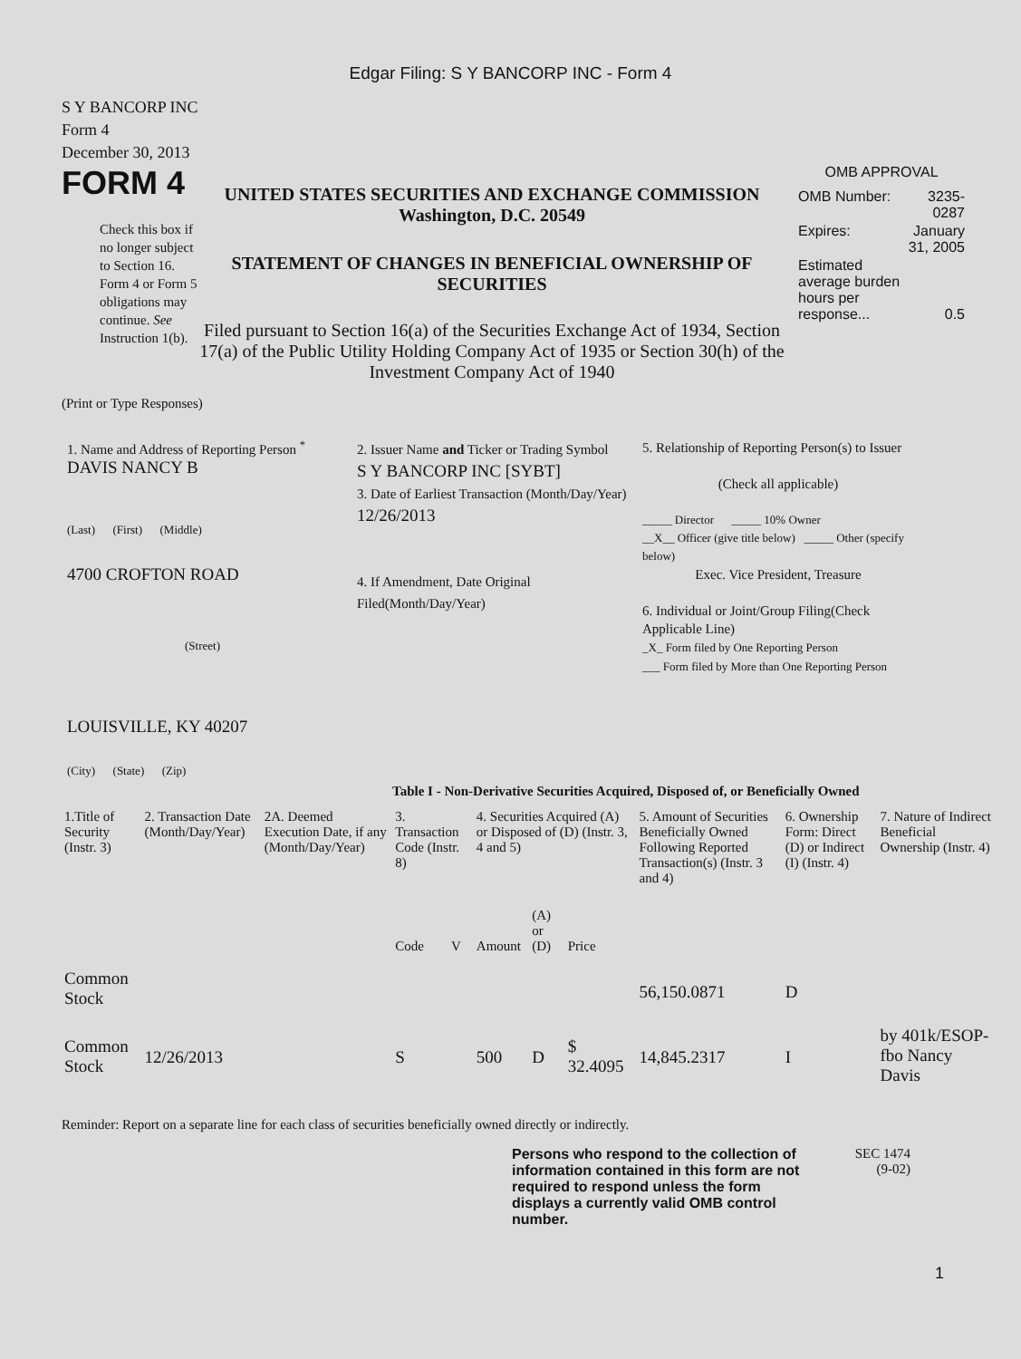Edgar Filing: S Y BANCORP INC - Form 4
S Y BANCORP INC
Form 4
December 30, 2013
FORM 4
Check this box if no longer subject to Section 16. Form 4 or Form 5 obligations may continue. See Instruction 1(b).
UNITED STATES SECURITIES AND EXCHANGE COMMISSION
Washington, D.C. 20549
STATEMENT OF CHANGES IN BENEFICIAL OWNERSHIP OF SECURITIES
Filed pursuant to Section 16(a) of the Securities Exchange Act of 1934, Section 17(a) of the Public Utility Holding Company Act of 1935 or Section 30(h) of the Investment Company Act of 1940
OMB APPROVAL
| OMB Number: | 3235-0287 |
| Expires: | January 31, 2005 |
| Estimated average burden hours per response... | 0.5 |
(Print or Type Responses)
1. Name and Address of Reporting Person <sup>*</sup>
DAVIS NANCY B
(Last) (First) (Middle)
4700 CROFTON ROAD
(Street)
LOUISVILLE, KY 40207
(City) (State) (Zip)
2. Issuer Name and Ticker or Trading Symbol
S Y BANCORP INC [SYBT]
3. Date of Earliest Transaction (Month/Day/Year)
12/26/2013
4. If Amendment, Date Original Filed(Month/Day/Year)
5. Relationship of Reporting Person(s) to Issuer
(Check all applicable)
_____ Director _____ 10% Owner
__X__ Officer (give title below) _____ Other (specify below)
Exec. Vice President, Treasure
6. Individual or Joint/Group Filing(Check Applicable Line)
_X_ Form filed by One Reporting Person
___ Form filed by More than One Reporting Person
Table I - Non-Derivative Securities Acquired, Disposed of, or Beneficially Owned
| 1.Title of Security (Instr. 3) | 2. Transaction Date (Month/Day/Year) | 2A. Deemed Execution Date, if any (Month/Day/Year) | 3. Transaction Code (Instr. 8) | | 4. Securities Acquired (A) or Disposed of (D) (Instr. 3, 4 and 5) | | | 5. Amount of Securities Beneficially Owned Following Reported Transaction(s) (Instr. 3 and 4) | 6. Ownership Form: Direct (D) or Indirect (I) (Instr. 4) | 7. Nature of Indirect Beneficial Ownership (Instr. 4) |
| --- | --- | --- | --- | --- | --- | --- | --- | --- | --- | --- |
| | | | Code | V | Amount | (A) or (D) | Price | | | |
| Common Stock | | | | | | | | 56,150.0871 | D | |
| Common Stock | 12/26/2013 | | S | | 500 | D | $ 32.4095 | 14,845.2317 | I | by 401k/ESOP-fbo Nancy Davis |
Reminder: Report on a separate line for each class of securities beneficially owned directly or indirectly.
Persons who respond to the collection of information contained in this form are not required to respond unless the form displays a currently valid OMB control number.
SEC 1474
(9-02)
1